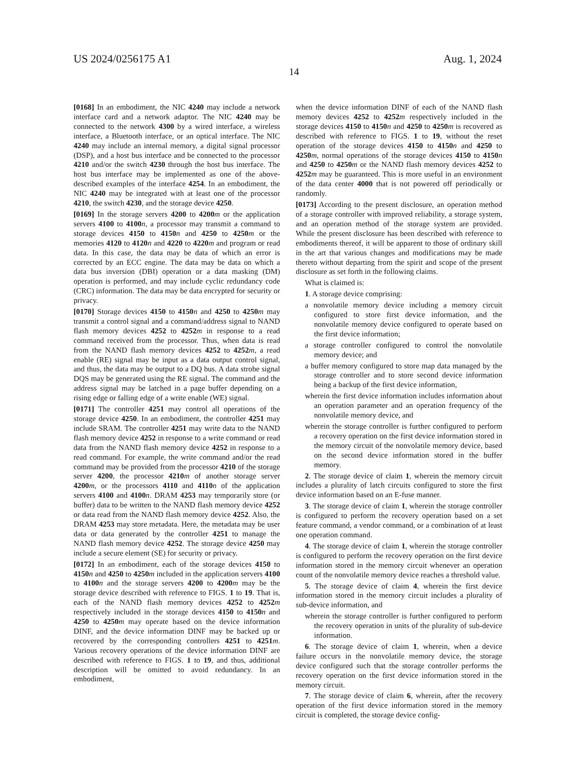US 2024/0256175 A1 Aug. 1, 2024
14
[0168] In an embodiment, the NIC 4240 may include a network interface card and a network adaptor. The NIC 4240 may be connected to the network 4300 by a wired interface, a wireless interface, a Bluetooth interface, or an optical interface. The NIC 4240 may include an internal memory, a digital signal processor (DSP), and a host bus interface and be connected to the processor 4210 and/or the switch 4230 through the host bus interface. The host bus interface may be implemented as one of the above-described examples of the interface 4254. In an embodiment, the NIC 4240 may be integrated with at least one of the processor 4210, the switch 4230, and the storage device 4250.
[0169] In the storage servers 4200 to 4200 m or the application servers 4100 to 4100 n, a processor may transmit a command to storage devices 4150 to 4150 n and 4250 to 4250 m or the memories 4120 to 4120 n and 4220 to 4220 m and program or read data. In this case, the data may be data of which an error is corrected by an ECC engine. The data may be data on which a data bus inversion (DBI) operation or a data masking (DM) operation is performed, and may include cyclic redundancy code (CRC) information. The data may be data encrypted for security or privacy.
[0170] Storage devices 4150 to 4150 n and 4250 to 4250 m may transmit a control signal and a command/address signal to NAND flash memory devices 4252 to 4252 m in response to a read command received from the processor. Thus, when data is read from the NAND flash memory devices 4252 to 4252 m, a read enable (RE) signal may be input as a data output control signal, and thus, the data may be output to a DQ bus. A data strobe signal DQS may be generated using the RE signal. The command and the address signal may be latched in a page buffer depending on a rising edge or falling edge of a write enable (WE) signal.
[0171] The controller 4251 may control all operations of the storage device 4250. In an embodiment, the controller 4251 may include SRAM. The controller 4251 may write data to the NAND flash memory device 4252 in response to a write command or read data from the NAND flash memory device 4252 in response to a read command. For example, the write command and/or the read command may be provided from the processor 4210 of the storage server 4200, the processor 4210 m of another storage server 4200 m, or the processors 4110 and 4110 n of the application servers 4100 and 4100 n. DRAM 4253 may temporarily store (or buffer) data to be written to the NAND flash memory device 4252 or data read from the NAND flash memory device 4252. Also, the DRAM 4253 may store metadata. Here, the metadata may be user data or data generated by the controller 4251 to manage the NAND flash memory device 4252. The storage device 4250 may include a secure element (SE) for security or privacy.
[0172] In an embodiment, each of the storage devices 4150 to 4150 n and 4250 to 4250 m included in the application servers 4100 to 4100 n and the storage servers 4200 to 4200 m may be the storage device described with reference to FIGS. 1 to 19. That is, each of the NAND flash memory devices 4252 to 4252 m respectively included in the storage devices 4150 to 4150 n and 4250 to 4250 m may operate based on the device information DINF, and the device information DINF may be backed up or recovered by the corresponding controllers 4251 to 4251 m. Various recovery operations of the device information DINF are described with reference to FIGS. 1 to 19, and thus, additional description will be omitted to avoid redundancy. In an embodiment,
when the device information DINF of each of the NAND flash memory devices 4252 to 4252 m respectively included in the storage devices 4150 to 4150 n and 4250 to 4250 m is recovered as described with reference to FIGS. 1 to 19, without the reset operation of the storage devices 4150 to 4150 n and 4250 to 4250 m, normal operations of the storage devices 4150 to 4150 n and 4250 to 4250 m or the NAND flash memory devices 4252 to 4252 m may be guaranteed. This is more useful in an environment of the data center 4000 that is not powered off periodically or randomly.
[0173] According to the present disclosure, an operation method of a storage controller with improved reliability, a storage system, and an operation method of the storage system are provided. While the present disclosure has been described with reference to embodiments thereof, it will be apparent to those of ordinary skill in the art that various changes and modifications may be made thereto without departing from the spirit and scope of the present disclosure as set forth in the following claims.
What is claimed is:
1. A storage device comprising:
a nonvolatile memory device including a memory circuit configured to store first device information, and the nonvolatile memory device configured to operate based on the first device information;
a storage controller configured to control the nonvolatile memory device; and
a buffer memory configured to store map data managed by the storage controller and to store second device information being a backup of the first device information,
wherein the first device information includes information about an operation parameter and an operation frequency of the nonvolatile memory device, and
wherein the storage controller is further configured to perform a recovery operation on the first device information stored in the memory circuit of the nonvolatile memory device, based on the second device information stored in the buffer memory.
2. The storage device of claim 1, wherein the memory circuit includes a plurality of latch circuits configured to store the first device information based on an E-fuse manner.
3. The storage device of claim 1, wherein the storage controller is configured to perform the recovery operation based on a set feature command, a vendor command, or a combination of at least one operation command.
4. The storage device of claim 1, wherein the storage controller is configured to perform the recovery operation on the first device information stored in the memory circuit whenever an operation count of the nonvolatile memory device reaches a threshold value.
5. The storage device of claim 4, wherein the first device information stored in the memory circuit includes a plurality of sub-device information, and
wherein the storage controller is further configured to perform the recovery operation in units of the plurality of sub-device information.
6. The storage device of claim 1, wherein, when a device failure occurs in the nonvolatile memory device, the storage device configured such that the storage controller performs the recovery operation on the first device information stored in the memory circuit.
7. The storage device of claim 6, wherein, after the recovery operation of the first device information stored in the memory circuit is completed, the storage device config-